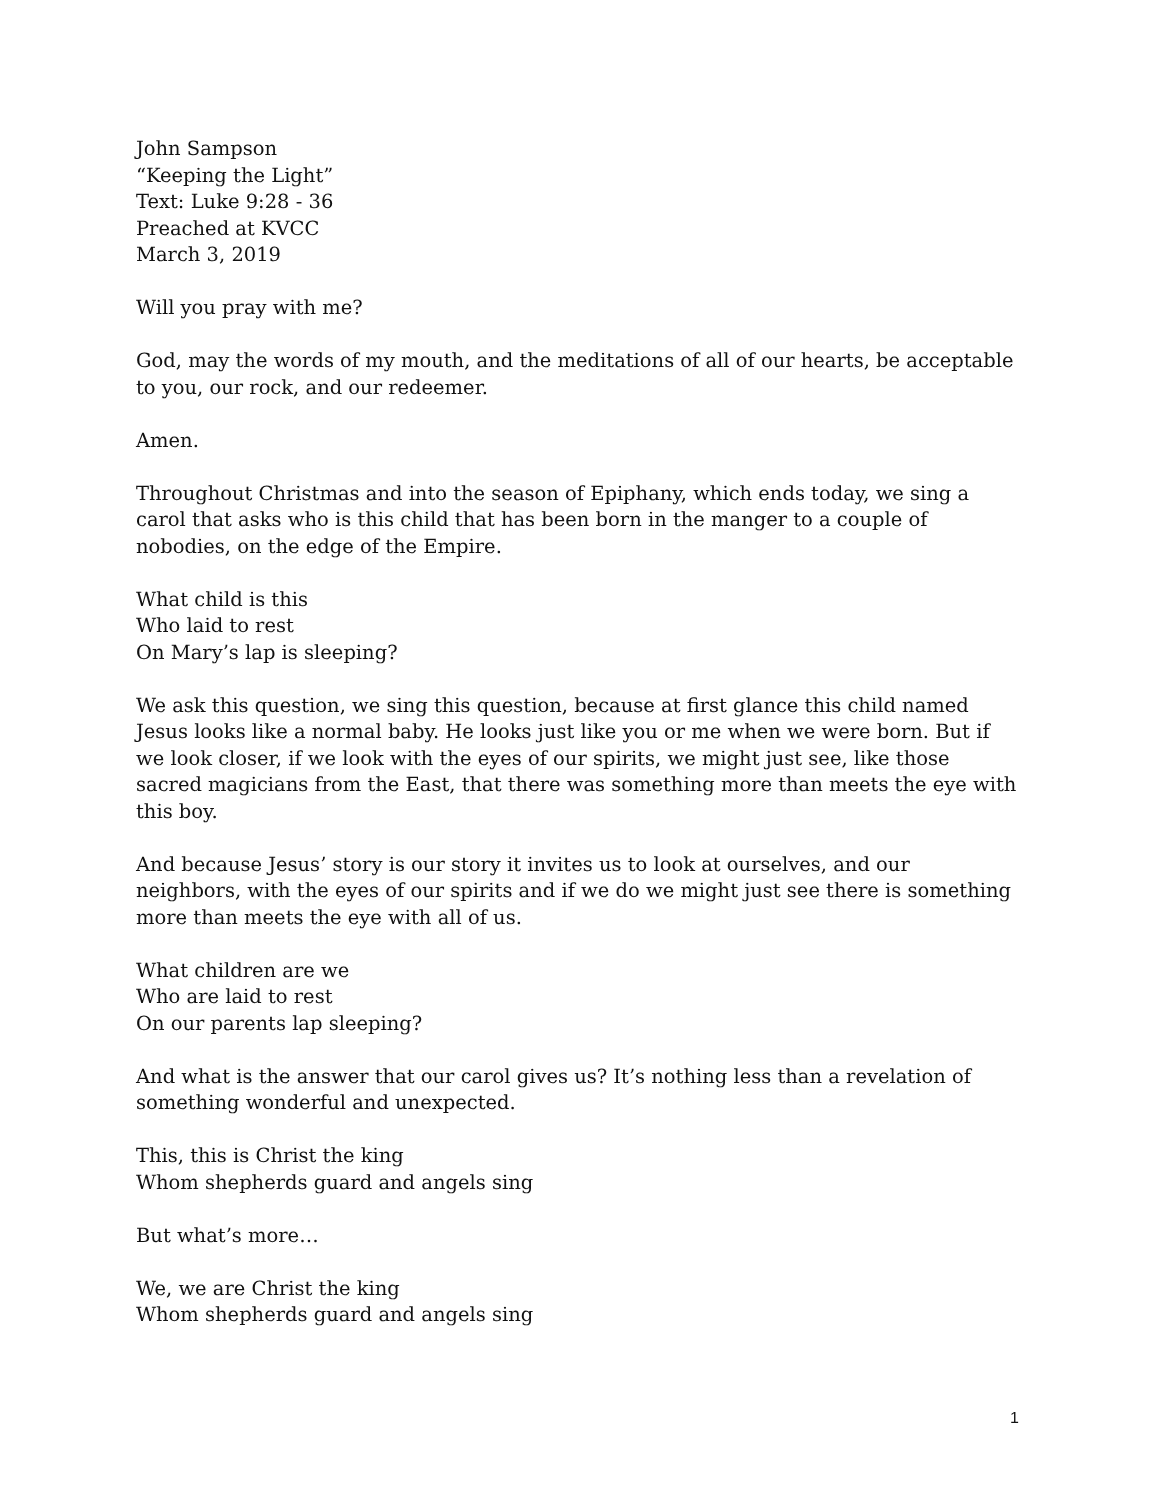John Sampson
“Keeping the Light”
Text: Luke 9:28 - 36
Preached at KVCC
March 3, 2019
Will you pray with me?
God, may the words of my mouth, and the meditations of all of our hearts, be acceptable to you, our rock, and our redeemer.
Amen.
Throughout Christmas and into the season of Epiphany, which ends today, we sing a carol that asks who is this child that has been born in the manger to a couple of nobodies, on the edge of the Empire.
What child is this
Who laid to rest
On Mary’s lap is sleeping?
We ask this question, we sing this question, because at first glance this child named Jesus looks like a normal baby. He looks just like you or me when we were born. But if we look closer, if we look with the eyes of our spirits, we might just see, like those sacred magicians from the East, that there was something more than meets the eye with this boy.
And because Jesus’ story is our story it invites us to look at ourselves, and our neighbors, with the eyes of our spirits and if we do we might just see there is something more than meets the eye with all of us.
What children are we
Who are laid to rest
On our parents lap sleeping?
And what is the answer that our carol gives us? It’s nothing less than a revelation of something wonderful and unexpected.
This, this is Christ the king
Whom shepherds guard and angels sing
But what’s more…
We, we are Christ the king
Whom shepherds guard and angels sing
1